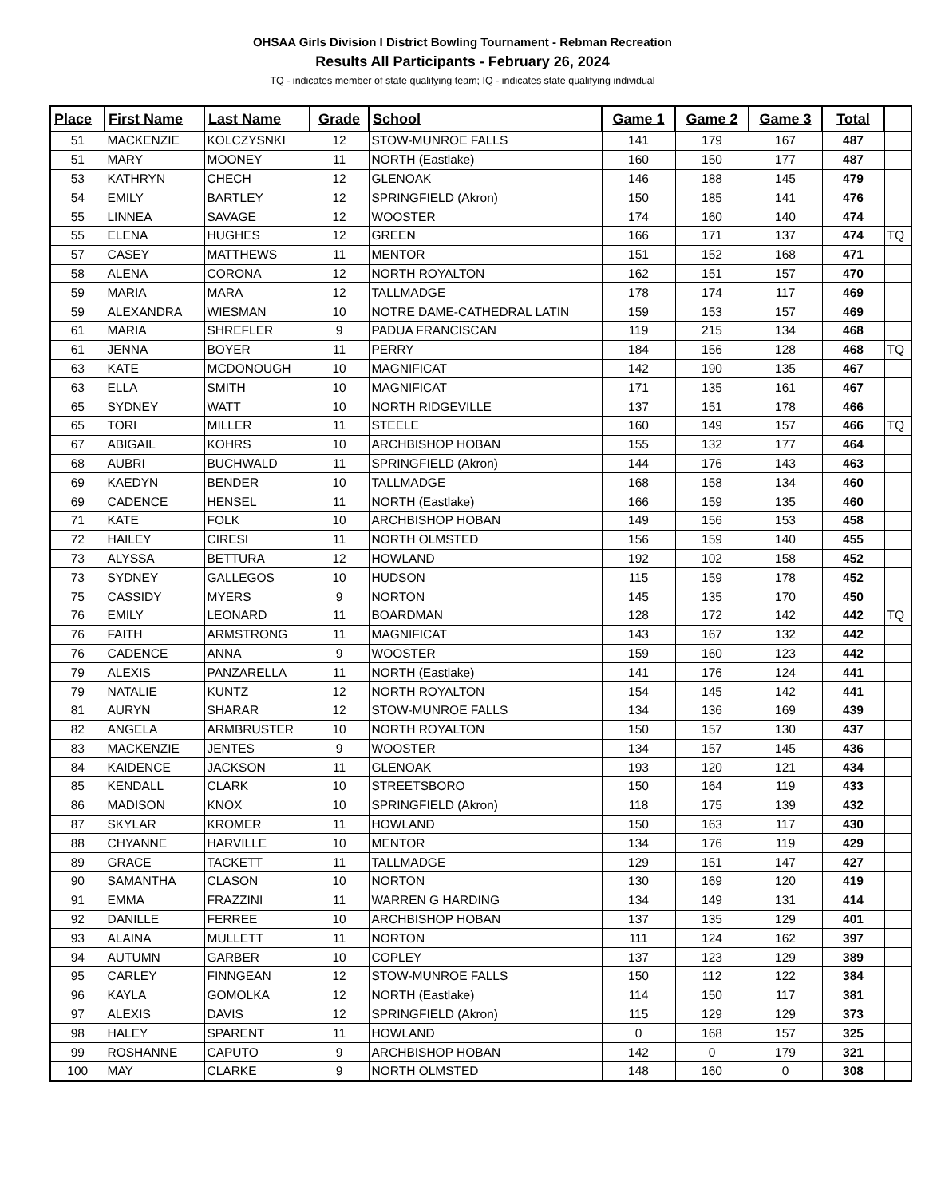OHSAA Girls Division I District Bowling Tournament - Rebman Recreation
Results All Participants - February 26, 2024
TQ - indicates member of state qualifying team; IQ - indicates state qualifying individual
| Place | First Name | Last Name | Grade | School | Game 1 | Game 2 | Game 3 | Total | |
| --- | --- | --- | --- | --- | --- | --- | --- | --- | --- |
| 51 | MACKENZIE | KOLCZYSNKI | 12 | STOW-MUNROE FALLS | 141 | 179 | 167 | 487 | |
| 51 | MARY | MOONEY | 11 | NORTH (Eastlake) | 160 | 150 | 177 | 487 | |
| 53 | KATHRYN | CHECH | 12 | GLENOAK | 146 | 188 | 145 | 479 | |
| 54 | EMILY | BARTLEY | 12 | SPRINGFIELD (Akron) | 150 | 185 | 141 | 476 | |
| 55 | LINNEA | SAVAGE | 12 | WOOSTER | 174 | 160 | 140 | 474 | |
| 55 | ELENA | HUGHES | 12 | GREEN | 166 | 171 | 137 | 474 | TQ |
| 57 | CASEY | MATTHEWS | 11 | MENTOR | 151 | 152 | 168 | 471 | |
| 58 | ALENA | CORONA | 12 | NORTH ROYALTON | 162 | 151 | 157 | 470 | |
| 59 | MARIA | MARA | 12 | TALLMADGE | 178 | 174 | 117 | 469 | |
| 59 | ALEXANDRA | WIESMAN | 10 | NOTRE DAME-CATHEDRAL LATIN | 159 | 153 | 157 | 469 | |
| 61 | MARIA | SHREFLER | 9 | PADUA FRANCISCAN | 119 | 215 | 134 | 468 | |
| 61 | JENNA | BOYER | 11 | PERRY | 184 | 156 | 128 | 468 | TQ |
| 63 | KATE | MCDONOUGH | 10 | MAGNIFICAT | 142 | 190 | 135 | 467 | |
| 63 | ELLA | SMITH | 10 | MAGNIFICAT | 171 | 135 | 161 | 467 | |
| 65 | SYDNEY | WATT | 10 | NORTH RIDGEVILLE | 137 | 151 | 178 | 466 | |
| 65 | TORI | MILLER | 11 | STEELE | 160 | 149 | 157 | 466 | TQ |
| 67 | ABIGAIL | KOHRS | 10 | ARCHBISHOP HOBAN | 155 | 132 | 177 | 464 | |
| 68 | AUBRI | BUCHWALD | 11 | SPRINGFIELD (Akron) | 144 | 176 | 143 | 463 | |
| 69 | KAEDYN | BENDER | 10 | TALLMADGE | 168 | 158 | 134 | 460 | |
| 69 | CADENCE | HENSEL | 11 | NORTH (Eastlake) | 166 | 159 | 135 | 460 | |
| 71 | KATE | FOLK | 10 | ARCHBISHOP HOBAN | 149 | 156 | 153 | 458 | |
| 72 | HAILEY | CIRESI | 11 | NORTH OLMSTED | 156 | 159 | 140 | 455 | |
| 73 | ALYSSA | BETTURA | 12 | HOWLAND | 192 | 102 | 158 | 452 | |
| 73 | SYDNEY | GALLEGOS | 10 | HUDSON | 115 | 159 | 178 | 452 | |
| 75 | CASSIDY | MYERS | 9 | NORTON | 145 | 135 | 170 | 450 | |
| 76 | EMILY | LEONARD | 11 | BOARDMAN | 128 | 172 | 142 | 442 | TQ |
| 76 | FAITH | ARMSTRONG | 11 | MAGNIFICAT | 143 | 167 | 132 | 442 | |
| 76 | CADENCE | ANNA | 9 | WOOSTER | 159 | 160 | 123 | 442 | |
| 79 | ALEXIS | PANZARELLA | 11 | NORTH (Eastlake) | 141 | 176 | 124 | 441 | |
| 79 | NATALIE | KUNTZ | 12 | NORTH ROYALTON | 154 | 145 | 142 | 441 | |
| 81 | AURYN | SHARAR | 12 | STOW-MUNROE FALLS | 134 | 136 | 169 | 439 | |
| 82 | ANGELA | ARMBRUSTER | 10 | NORTH ROYALTON | 150 | 157 | 130 | 437 | |
| 83 | MACKENZIE | JENTES | 9 | WOOSTER | 134 | 157 | 145 | 436 | |
| 84 | KAIDENCE | JACKSON | 11 | GLENOAK | 193 | 120 | 121 | 434 | |
| 85 | KENDALL | CLARK | 10 | STREETSBORO | 150 | 164 | 119 | 433 | |
| 86 | MADISON | KNOX | 10 | SPRINGFIELD (Akron) | 118 | 175 | 139 | 432 | |
| 87 | SKYLAR | KROMER | 11 | HOWLAND | 150 | 163 | 117 | 430 | |
| 88 | CHYANNE | HARVILLE | 10 | MENTOR | 134 | 176 | 119 | 429 | |
| 89 | GRACE | TACKETT | 11 | TALLMADGE | 129 | 151 | 147 | 427 | |
| 90 | SAMANTHA | CLASON | 10 | NORTON | 130 | 169 | 120 | 419 | |
| 91 | EMMA | FRAZZINI | 11 | WARREN G HARDING | 134 | 149 | 131 | 414 | |
| 92 | DANILLE | FERREE | 10 | ARCHBISHOP HOBAN | 137 | 135 | 129 | 401 | |
| 93 | ALAINA | MULLETT | 11 | NORTON | 111 | 124 | 162 | 397 | |
| 94 | AUTUMN | GARBER | 10 | COPLEY | 137 | 123 | 129 | 389 | |
| 95 | CARLEY | FINNGEAN | 12 | STOW-MUNROE FALLS | 150 | 112 | 122 | 384 | |
| 96 | KAYLA | GOMOLKA | 12 | NORTH (Eastlake) | 114 | 150 | 117 | 381 | |
| 97 | ALEXIS | DAVIS | 12 | SPRINGFIELD (Akron) | 115 | 129 | 129 | 373 | |
| 98 | HALEY | SPARENT | 11 | HOWLAND | 0 | 168 | 157 | 325 | |
| 99 | ROSHANNE | CAPUTO | 9 | ARCHBISHOP HOBAN | 142 | 0 | 179 | 321 | |
| 100 | MAY | CLARKE | 9 | NORTH OLMSTED | 148 | 160 | 0 | 308 | |